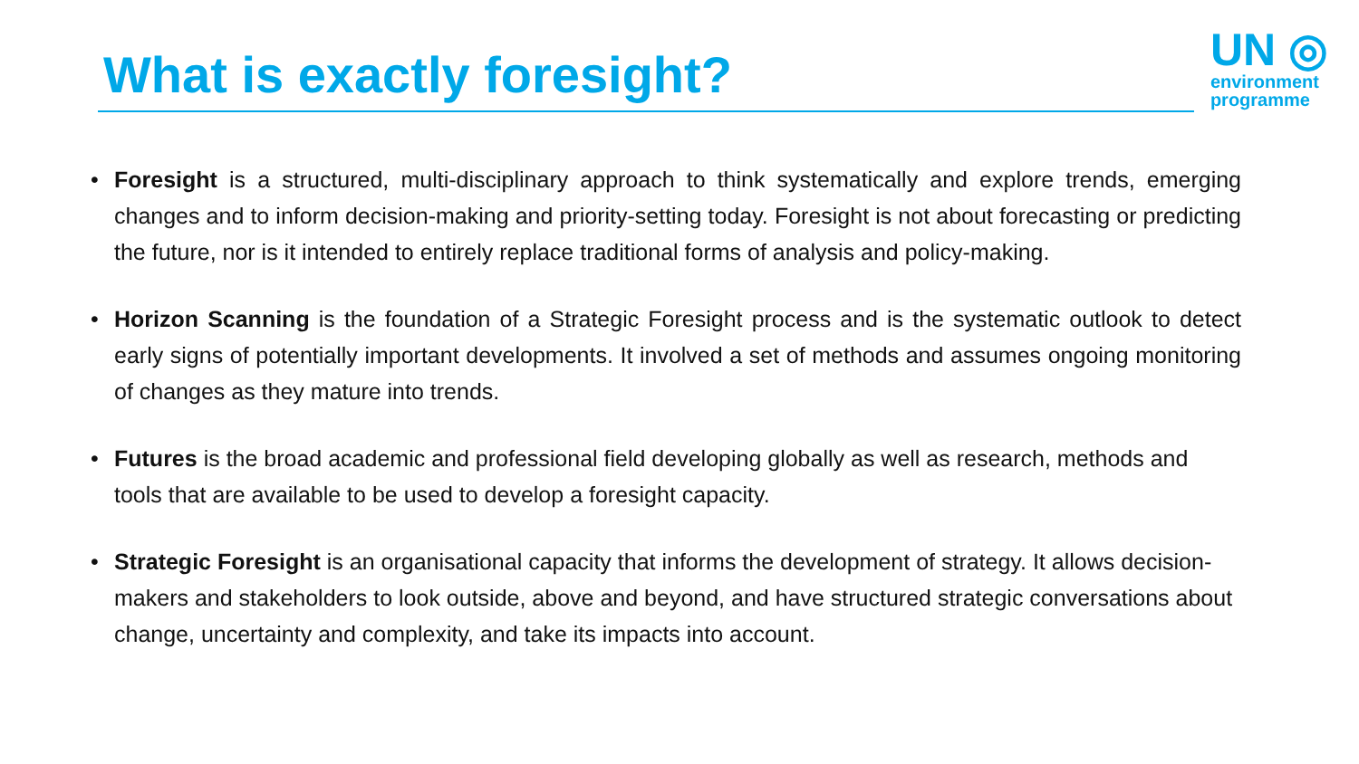What is exactly foresight?
UN ◎
environment
programme
• Foresight is a structured, multi-disciplinary approach to think systematically and explore trends, emerging changes and to inform decision-making and priority-setting today. Foresight is not about forecasting or predicting the future, nor is it intended to entirely replace traditional forms of analysis and policy-making.
• Horizon Scanning is the foundation of a Strategic Foresight process and is the systematic outlook to detect early signs of potentially important developments. It involved a set of methods and assumes ongoing monitoring of changes as they mature into trends.
• Futures is the broad academic and professional field developing globally as well as research, methods and tools that are available to be used to develop a foresight capacity.
• Strategic Foresight is an organisational capacity that informs the development of strategy. It allows decision-makers and stakeholders to look outside, above and beyond, and have structured strategic conversations about change, uncertainty and complexity, and take its impacts into account.